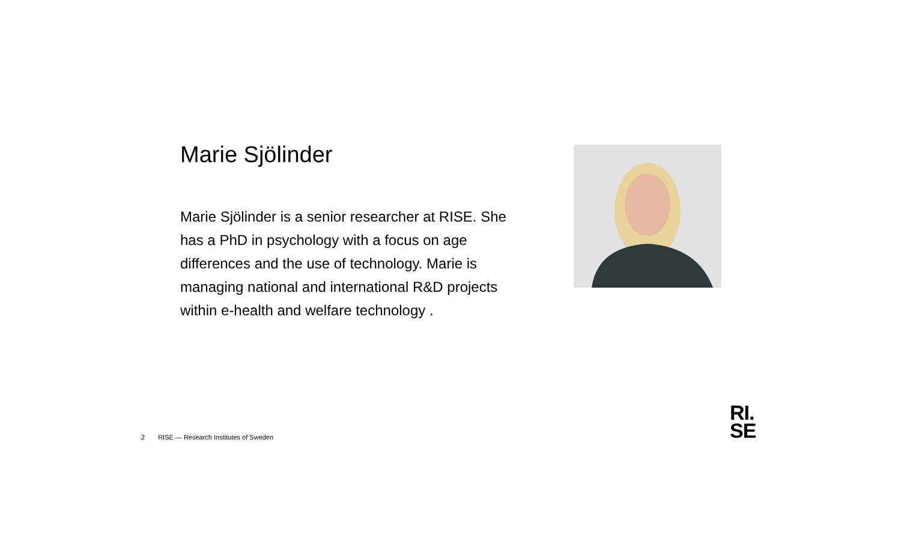Marie Sjölinder
Marie Sjölinder is a senior researcher at RISE. She has a PhD in psychology with a focus on age differences and the use of technology. Marie is managing national and international R&D projects within e-health and welfare technology .
2 RISE — Research Institutes of Sweden
RI.
SE